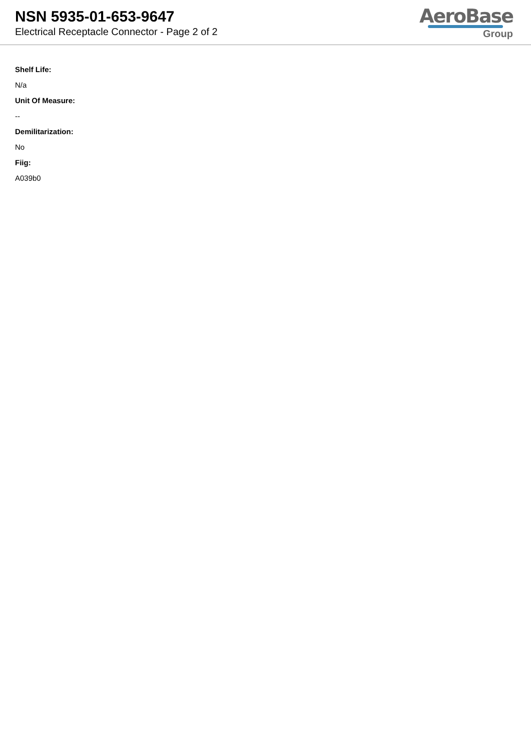NSN 5935-01-653-9647
Electrical Receptacle Connector - Page 2 of 2
AeroBase
Group
Shelf Life:
N/a
Unit Of Measure:
--
Demilitarization:
No
Fiig:
A039b0